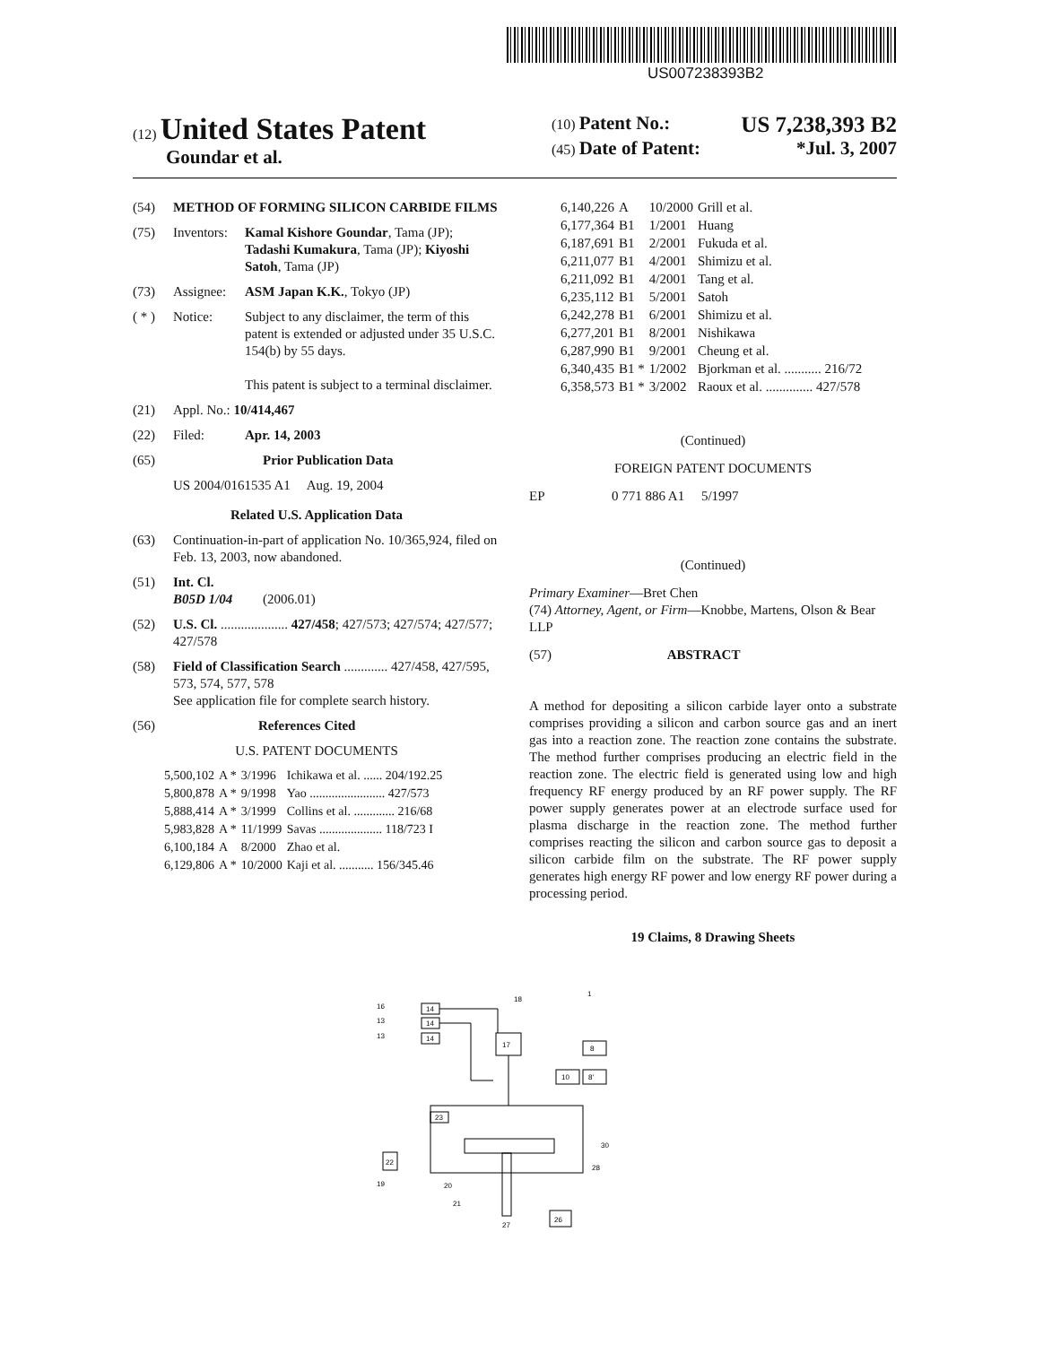US007238393B2
(12) United States Patent
Goundar et al.
(10) Patent No.: US 7,238,393 B2
(45) Date of Patent: *Jul. 3, 2007
(54) METHOD OF FORMING SILICON CARBIDE FILMS
(75) Inventors: Kamal Kishore Goundar, Tama (JP); Tadashi Kumakura, Tama (JP); Kiyoshi Satoh, Tama (JP)
(73) Assignee: ASM Japan K.K., Tokyo (JP)
( * ) Notice: Subject to any disclaimer, the term of this patent is extended or adjusted under 35 U.S.C. 154(b) by 55 days.
This patent is subject to a terminal disclaimer.
(21) Appl. No.: 10/414,467
(22) Filed: Apr. 14, 2003
(65) Prior Publication Data
US 2004/0161535 A1 Aug. 19, 2004
Related U.S. Application Data
(63) Continuation-in-part of application No. 10/365,924, filed on Feb. 13, 2003, now abandoned.
(51) Int. Cl.
B05D 1/04 (2006.01)
(52) U.S. Cl. .................... 427/458; 427/573; 427/574; 427/577; 427/578
(58) Field of Classification Search ............. 427/458, 427/595, 573, 574, 577, 578
See application file for complete search history.
(56) References Cited
U.S. PATENT DOCUMENTS
| 5,500,102 | A * | 3/1996 | Ichikawa et al. ...... 204/192.25 |
| 5,800,878 | A * | 9/1998 | Yao ........................ 427/573 |
| 5,888,414 | A * | 3/1999 | Collins et al. ............. 216/68 |
| 5,983,828 | A * | 11/1999 | Savas .................... 118/723 I |
| 6,100,184 | A | 8/2000 | Zhao et al. |
| 6,129,806 | A * | 10/2000 | Kaji et al. ........... 156/345.46 |
| 6,140,226 | A | 10/2000 | Grill et al. |
| 6,177,364 | B1 | 1/2001 | Huang |
| 6,187,691 | B1 | 2/2001 | Fukuda et al. |
| 6,211,077 | B1 | 4/2001 | Shimizu et al. |
| 6,211,092 | B1 | 4/2001 | Tang et al. |
| 6,235,112 | B1 | 5/2001 | Satoh |
| 6,242,278 | B1 | 6/2001 | Shimizu et al. |
| 6,277,201 | B1 | 8/2001 | Nishikawa |
| 6,287,990 | B1 | 9/2001 | Cheung et al. |
| 6,340,435 | B1 * | 1/2002 | Bjorkman et al. ........... 216/72 |
| 6,358,573 | B1 * | 3/2002 | Raoux et al. .............. 427/578 |
(Continued)
FOREIGN PATENT DOCUMENTS
EP 0 771 886 A1 5/1997
(Continued)
Primary Examiner—Bret Chen
(74) Attorney, Agent, or Firm—Knobbe, Martens, Olson & Bear LLP
(57) ABSTRACT
A method for depositing a silicon carbide layer onto a substrate comprises providing a silicon and carbon source gas and an inert gas into a reaction zone. The reaction zone contains the substrate. The method further comprises producing an electric field in the reaction zone. The electric field is generated using low and high frequency RF energy produced by an RF power supply. The RF power supply generates power at an electrode surface used for plasma discharge in the reaction zone. The method further comprises reacting the silicon and carbon source gas to deposit a silicon carbide film on the substrate. The RF power supply generates high energy RF power and low energy RF power during a processing period.
19 Claims, 8 Drawing Sheets
14
14
14
17
8
8'
10
23
22
26
16
13
13
18
1
30
28
19
20
21
27